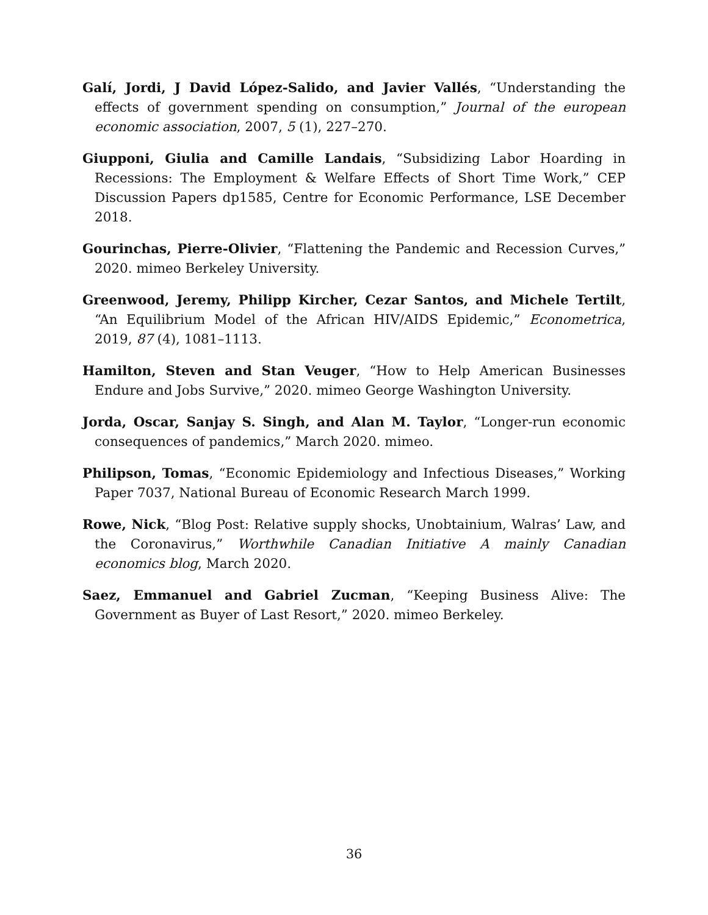Galí, Jordi, J David López-Salido, and Javier Vallés, “Understanding the effects of government spending on consumption,” Journal of the european economic association, 2007, 5 (1), 227–270.
Giupponi, Giulia and Camille Landais, “Subsidizing Labor Hoarding in Recessions: The Employment & Welfare Effects of Short Time Work,” CEP Discussion Papers dp1585, Centre for Economic Performance, LSE December 2018.
Gourinchas, Pierre-Olivier, “Flattening the Pandemic and Recession Curves,” 2020. mimeo Berkeley University.
Greenwood, Jeremy, Philipp Kircher, Cezar Santos, and Michele Tertilt, “An Equilibrium Model of the African HIV/AIDS Epidemic,” Econometrica, 2019, 87 (4), 1081–1113.
Hamilton, Steven and Stan Veuger, “How to Help American Businesses Endure and Jobs Survive,” 2020. mimeo George Washington University.
Jorda, Oscar, Sanjay S. Singh, and Alan M. Taylor, “Longer-run economic consequences of pandemics,” March 2020. mimeo.
Philipson, Tomas, “Economic Epidemiology and Infectious Diseases,” Working Paper 7037, National Bureau of Economic Research March 1999.
Rowe, Nick, “Blog Post: Relative supply shocks, Unobtainium, Walras’ Law, and the Coronavirus,” Worthwhile Canadian Initiative A mainly Canadian economics blog, March 2020.
Saez, Emmanuel and Gabriel Zucman, “Keeping Business Alive: The Government as Buyer of Last Resort,” 2020. mimeo Berkeley.
36